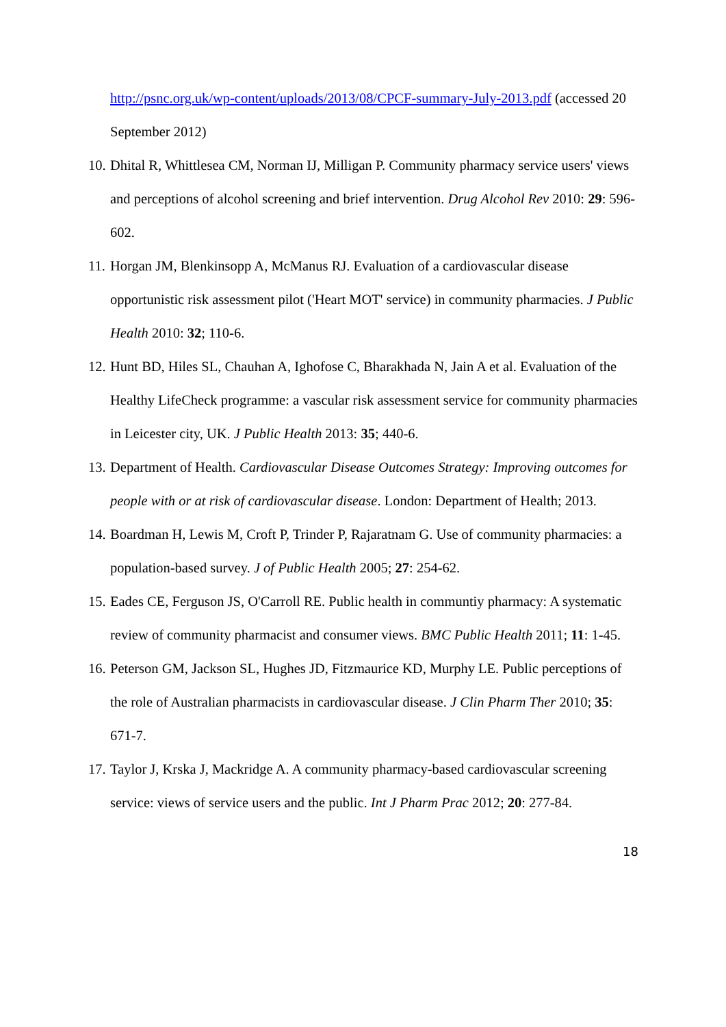http://psnc.org.uk/wp-content/uploads/2013/08/CPCF-summary-July-2013.pdf (accessed 20 September 2012)
10. Dhital R, Whittlesea CM, Norman IJ, Milligan P. Community pharmacy service users' views and perceptions of alcohol screening and brief intervention. Drug Alcohol Rev 2010: 29: 596-602.
11. Horgan JM, Blenkinsopp A, McManus RJ. Evaluation of a cardiovascular disease opportunistic risk assessment pilot ('Heart MOT' service) in community pharmacies. J Public Health 2010: 32; 110-6.
12. Hunt BD, Hiles SL, Chauhan A, Ighofose C, Bharakhada N, Jain A et al. Evaluation of the Healthy LifeCheck programme: a vascular risk assessment service for community pharmacies in Leicester city, UK. J Public Health 2013: 35; 440-6.
13. Department of Health. Cardiovascular Disease Outcomes Strategy: Improving outcomes for people with or at risk of cardiovascular disease. London: Department of Health; 2013.
14. Boardman H, Lewis M, Croft P, Trinder P, Rajaratnam G. Use of community pharmacies: a population-based survey. J of Public Health 2005; 27: 254-62.
15. Eades CE, Ferguson JS, O'Carroll RE. Public health in communtiy pharmacy: A systematic review of community pharmacist and consumer views. BMC Public Health 2011; 11: 1-45.
16. Peterson GM, Jackson SL, Hughes JD, Fitzmaurice KD, Murphy LE. Public perceptions of the role of Australian pharmacists in cardiovascular disease. J Clin Pharm Ther 2010; 35: 671-7.
17. Taylor J, Krska J, Mackridge A. A community pharmacy-based cardiovascular screening service: views of service users and the public. Int J Pharm Prac 2012; 20: 277-84.
18